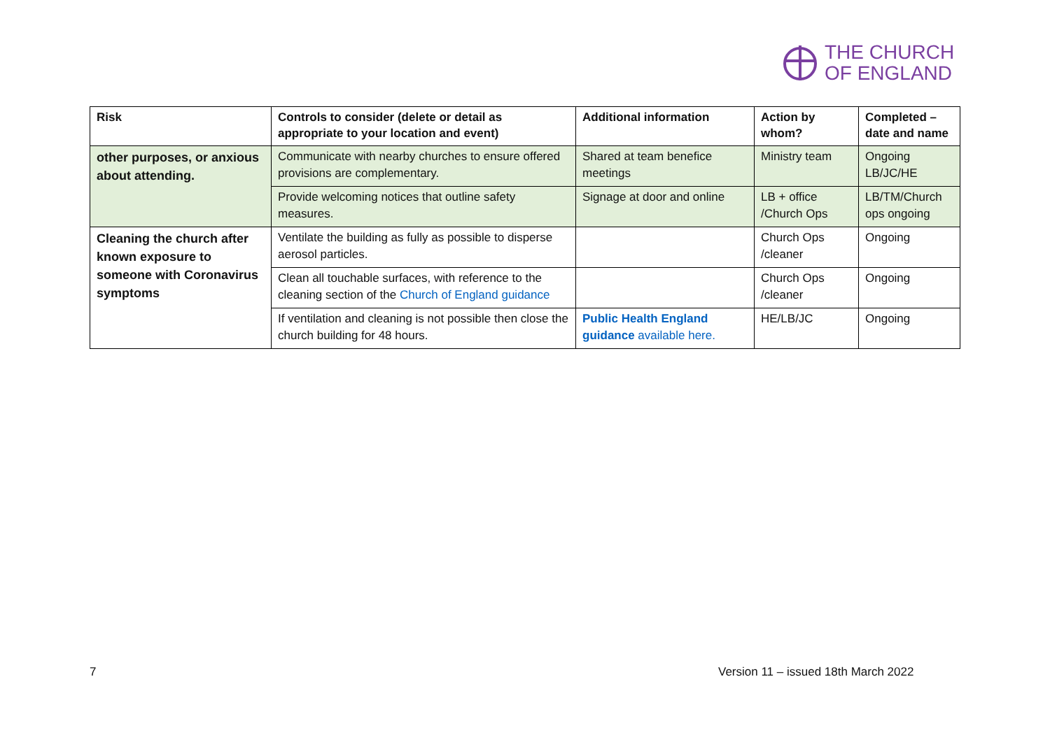THE CHURCH
OF ENGLAND
| Risk | Controls to consider (delete or detail as appropriate to your location and event) | Additional information | Action by whom? | Completed – date and name |
| --- | --- | --- | --- | --- |
| other purposes, or anxious about attending. | Communicate with nearby churches to ensure offered provisions are complementary. | Shared at team benefice meetings | Ministry team | Ongoing LB/JC/HE |
| | Provide welcoming notices that outline safety measures. | Signage at door and online | LB + office /Church Ops | LB/TM/Church ops ongoing |
| Cleaning the church after known exposure to someone with Coronavirus symptoms | Ventilate the building as fully as possible to disperse aerosol particles. | | Church Ops /cleaner | Ongoing |
| | Clean all touchable surfaces, with reference to the cleaning section of the Church of England guidance | | Church Ops /cleaner | Ongoing |
| | If ventilation and cleaning is not possible then close the church building for 48 hours. | Public Health England guidance available here. | HE/LB/JC | Ongoing |
7
Version 11 – issued 18th March 2022